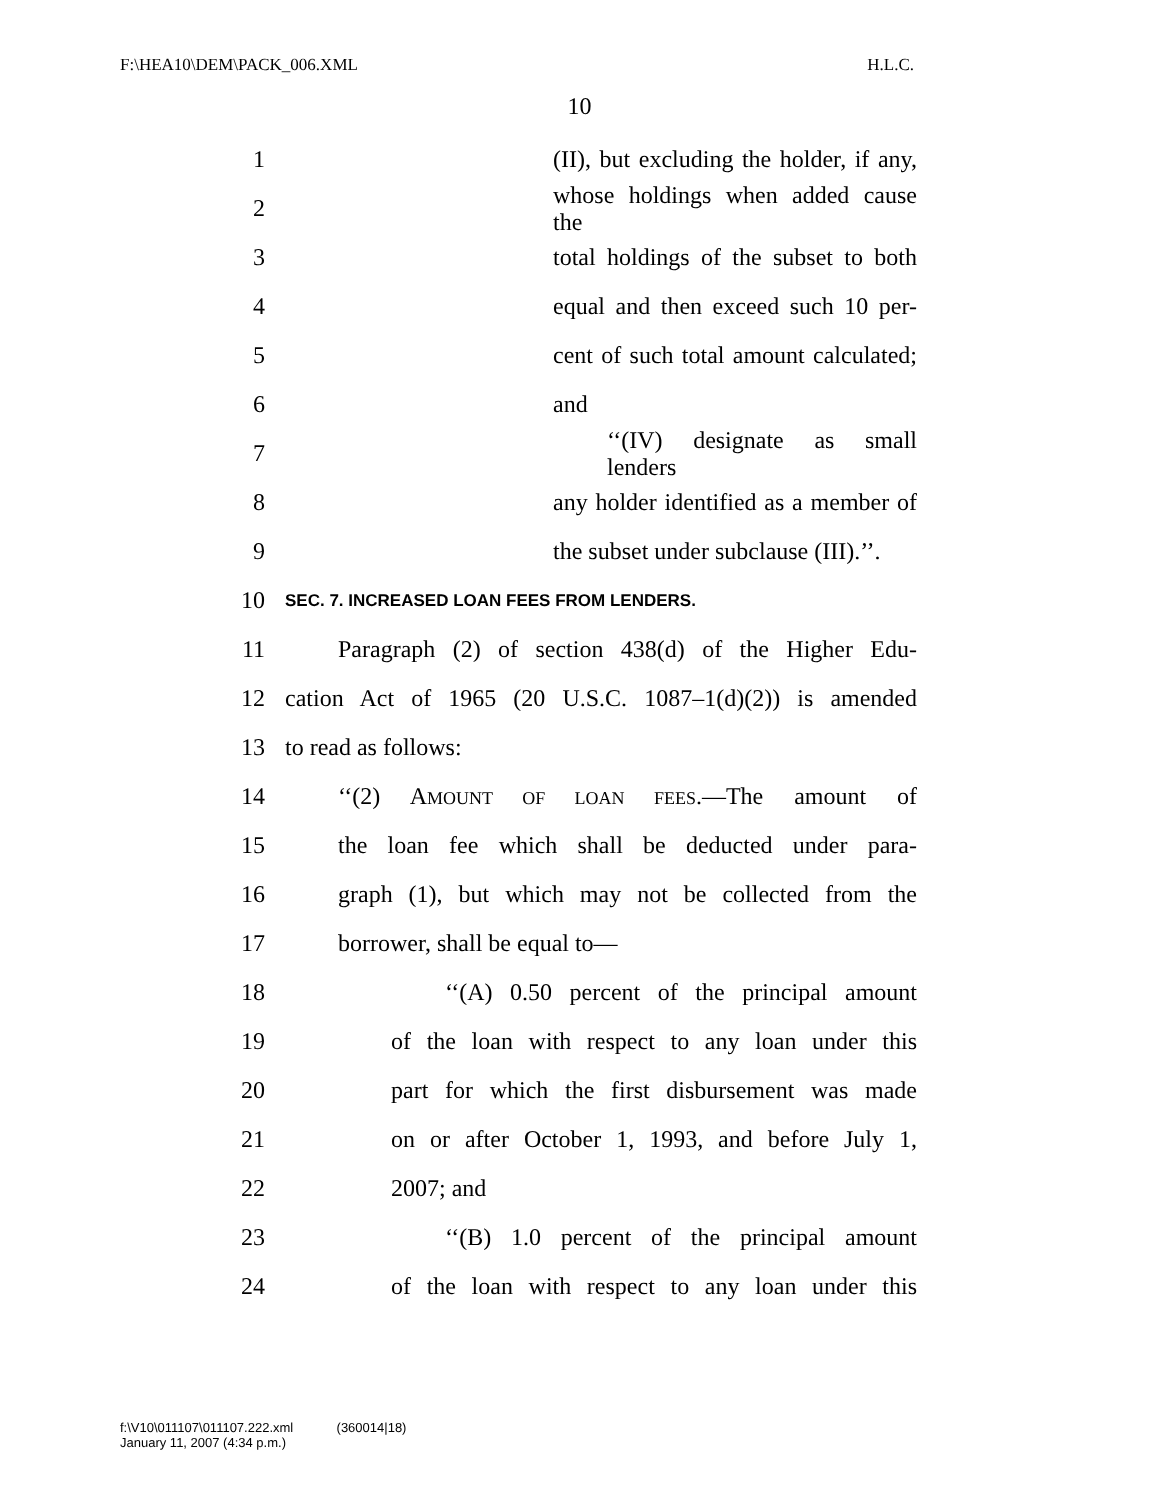F:\HEA10\DEM\PACK_006.XML H.L.C.
10
1 (II), but excluding the holder, if any,
2 whose holdings when added cause the
3 total holdings of the subset to both
4 equal and then exceed such 10 per-
5 cent of such total amount calculated;
6 and
7 ‘‘(IV) designate as small lenders
8 any holder identified as a member of
9 the subset under subclause (III).’’.
10 SEC. 7. INCREASED LOAN FEES FROM LENDERS.
11 Paragraph (2) of section 438(d) of the Higher Edu-
12 cation Act of 1965 (20 U.S.C. 1087–1(d)(2)) is amended
13 to read as follows:
14 ‘‘(2) AMOUNT OF LOAN FEES.—The amount of
15 the loan fee which shall be deducted under para-
16 graph (1), but which may not be collected from the
17 borrower, shall be equal to—
18 ‘‘(A) 0.50 percent of the principal amount
19 of the loan with respect to any loan under this
20 part for which the first disbursement was made
21 on or after October 1, 1993, and before July 1,
22 2007; and
23 ‘‘(B) 1.0 percent of the principal amount
24 of the loan with respect to any loan under this
f:\V10\011107\011107.222.xml (360014|18)
January 11, 2007 (4:34 p.m.)